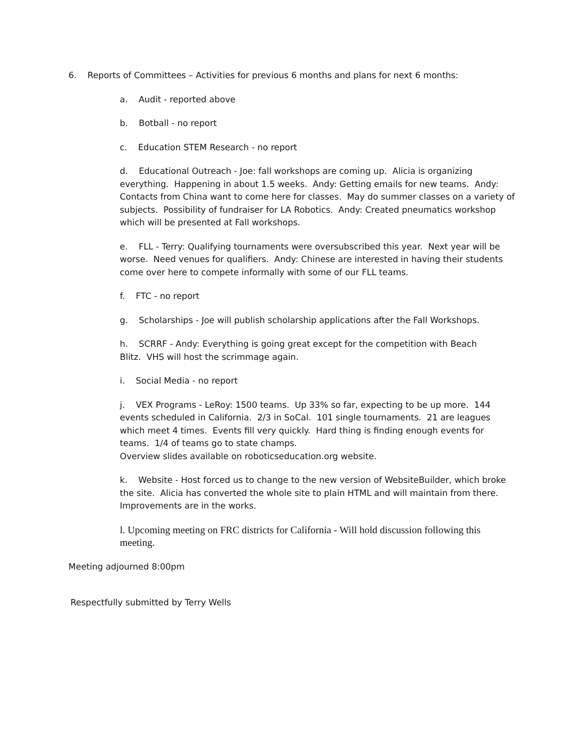6. Reports of Committees – Activities for previous 6 months and plans for next 6 months:
a. Audit - reported above
b. Botball - no report
c. Education STEM Research - no report
d. Educational Outreach - Joe: fall workshops are coming up. Alicia is organizing everything. Happening in about 1.5 weeks. Andy: Getting emails for new teams. Andy: Contacts from China want to come here for classes. May do summer classes on a variety of subjects. Possibility of fundraiser for LA Robotics. Andy: Created pneumatics workshop which will be presented at Fall workshops.
e. FLL - Terry: Qualifying tournaments were oversubscribed this year. Next year will be worse. Need venues for qualifiers. Andy: Chinese are interested in having their students come over here to compete informally with some of our FLL teams.
f. FTC - no report
g. Scholarships - Joe will publish scholarship applications after the Fall Workshops.
h. SCRRF - Andy: Everything is going great except for the competition with Beach
Blitz. VHS will host the scrimmage again.
i. Social Media - no report
j. VEX Programs - LeRoy: 1500 teams. Up 33% so far, expecting to be up more. 144 events scheduled in California. 2/3 in SoCal. 101 single tournaments. 21 are leagues which meet 4 times. Events fill very quickly. Hard thing is finding enough events for teams. 1/4 of teams go to state champs.
Overview slides available on roboticseducation.org website.
k. Website - Host forced us to change to the new version of WebsiteBuilder, which broke the site. Alicia has converted the whole site to plain HTML and will maintain from there. Improvements are in the works.
l. Upcoming meeting on FRC districts for California - Will hold discussion following this meeting.
Meeting adjourned 8:00pm
Respectfully submitted by Terry Wells